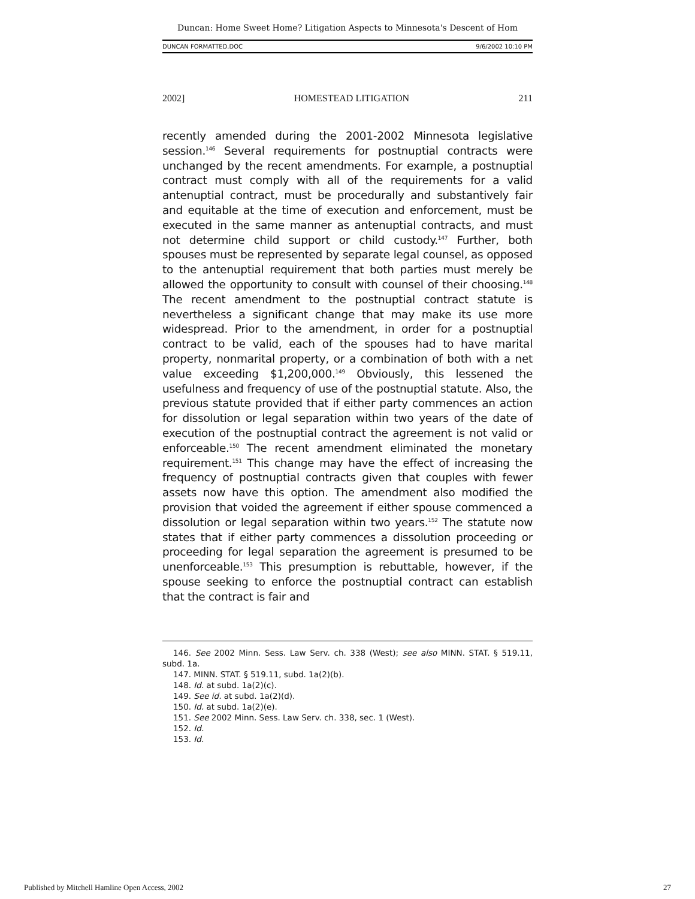Duncan: Home Sweet Home? Litigation Aspects to Minnesota's Descent of Hom
DUNCAN FORMATTED.DOC 9/6/2002 10:10 PM
2002] HOMESTEAD LITIGATION 211
recently amended during the 2001-2002 Minnesota legislative session.<sup>146</sup> Several requirements for postnuptial contracts were unchanged by the recent amendments. For example, a postnuptial contract must comply with all of the requirements for a valid antenuptial contract, must be procedurally and substantively fair and equitable at the time of execution and enforcement, must be executed in the same manner as antenuptial contracts, and must not determine child support or child custody.<sup>147</sup> Further, both spouses must be represented by separate legal counsel, as opposed to the antenuptial requirement that both parties must merely be allowed the opportunity to consult with counsel of their choosing.<sup>148</sup> The recent amendment to the postnuptial contract statute is nevertheless a significant change that may make its use more widespread. Prior to the amendment, in order for a postnuptial contract to be valid, each of the spouses had to have marital property, nonmarital property, or a combination of both with a net value exceeding $1,200,000.<sup>149</sup> Obviously, this lessened the usefulness and frequency of use of the postnuptial statute. Also, the previous statute provided that if either party commences an action for dissolution or legal separation within two years of the date of execution of the postnuptial contract the agreement is not valid or enforceable.<sup>150</sup> The recent amendment eliminated the monetary requirement.<sup>151</sup> This change may have the effect of increasing the frequency of postnuptial contracts given that couples with fewer assets now have this option. The amendment also modified the provision that voided the agreement if either spouse commenced a dissolution or legal separation within two years.<sup>152</sup> The statute now states that if either party commences a dissolution proceeding or proceeding for legal separation the agreement is presumed to be unenforceable.<sup>153</sup> This presumption is rebuttable, however, if the spouse seeking to enforce the postnuptial contract can establish that the contract is fair and
146. See 2002 Minn. Sess. Law Serv. ch. 338 (West); see also MINN. STAT. § 519.11, subd. 1a.
147. MINN. STAT. § 519.11, subd. 1a(2)(b).
148. Id. at subd. 1a(2)(c).
149. See id. at subd. 1a(2)(d).
150. Id. at subd. 1a(2)(e).
151. See 2002 Minn. Sess. Law Serv. ch. 338, sec. 1 (West).
152. Id.
153. Id.
Published by Mitchell Hamline Open Access, 2002 27